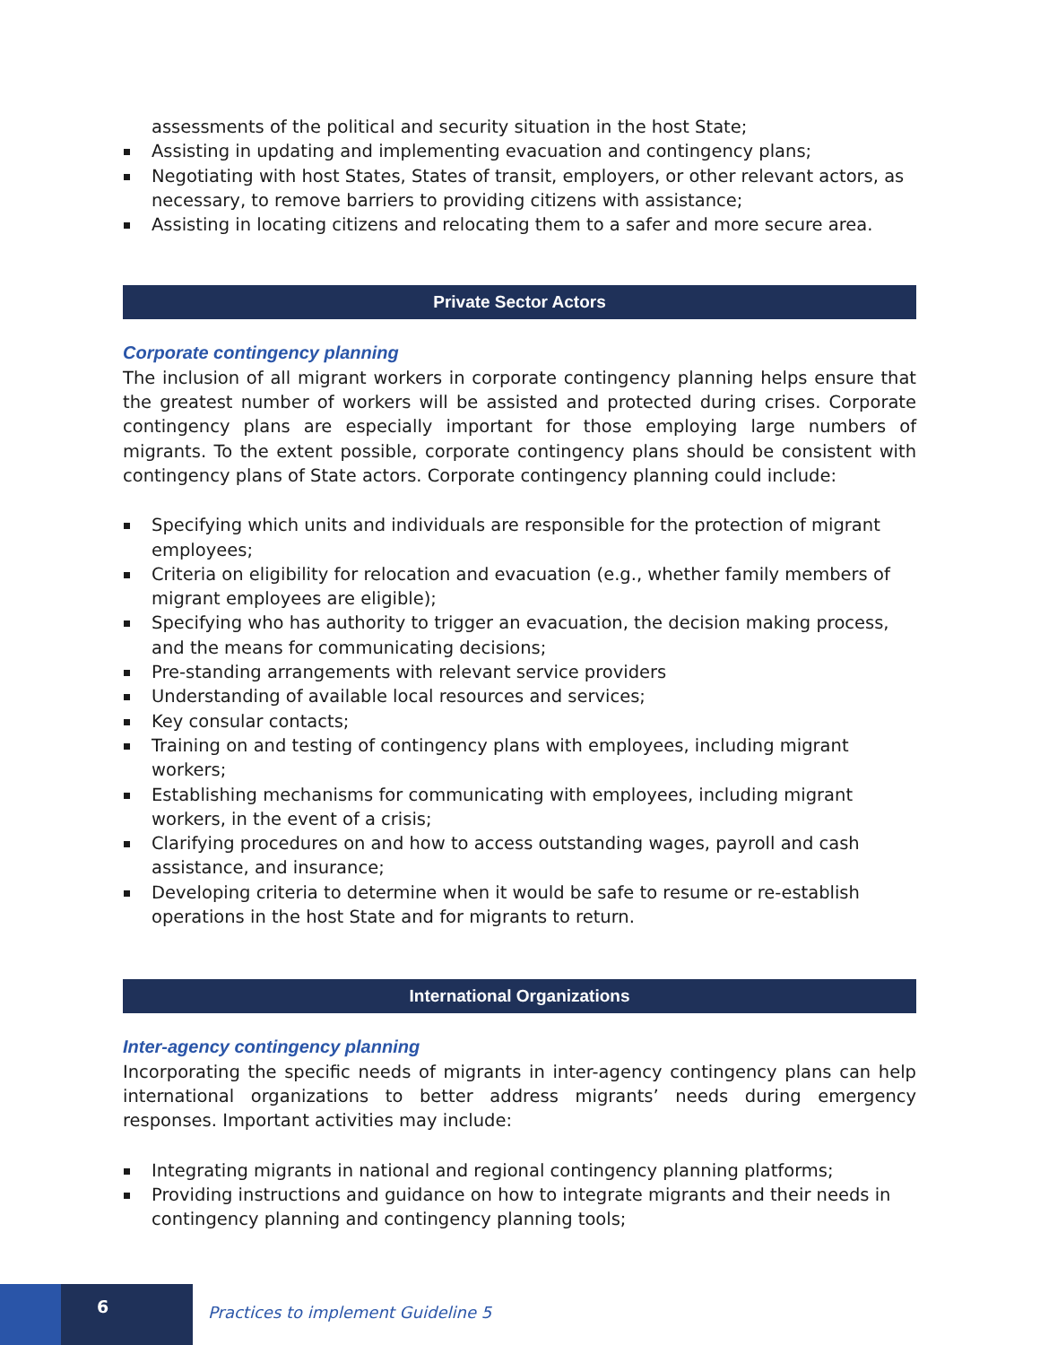assessments of the political and security situation in the host State;
Assisting in updating and implementing evacuation and contingency plans;
Negotiating with host States, States of transit, employers, or other relevant actors, as necessary, to remove barriers to providing citizens with assistance;
Assisting in locating citizens and relocating them to a safer and more secure area.
Private Sector Actors
Corporate contingency planning
The inclusion of all migrant workers in corporate contingency planning helps ensure that the greatest number of workers will be assisted and protected during crises. Corporate contingency plans are especially important for those employing large numbers of migrants. To the extent possible, corporate contingency plans should be consistent with contingency plans of State actors. Corporate contingency planning could include:
Specifying which units and individuals are responsible for the protection of migrant employees;
Criteria on eligibility for relocation and evacuation (e.g., whether family members of migrant employees are eligible);
Specifying who has authority to trigger an evacuation, the decision making process, and the means for communicating decisions;
Pre-standing arrangements with relevant service providers
Understanding of available local resources and services;
Key consular contacts;
Training on and testing of contingency plans with employees, including migrant workers;
Establishing mechanisms for communicating with employees, including migrant workers, in the event of a crisis;
Clarifying procedures on and how to access outstanding wages, payroll and cash assistance, and insurance;
Developing criteria to determine when it would be safe to resume or re-establish operations in the host State and for migrants to return.
International Organizations
Inter-agency contingency planning
Incorporating the specific needs of migrants in inter-agency contingency plans can help international organizations to better address migrants’ needs during emergency responses. Important activities may include:
Integrating migrants in national and regional contingency planning platforms;
Providing instructions and guidance on how to integrate migrants and their needs in contingency planning and contingency planning tools;
6
Practices to implement Guideline 5